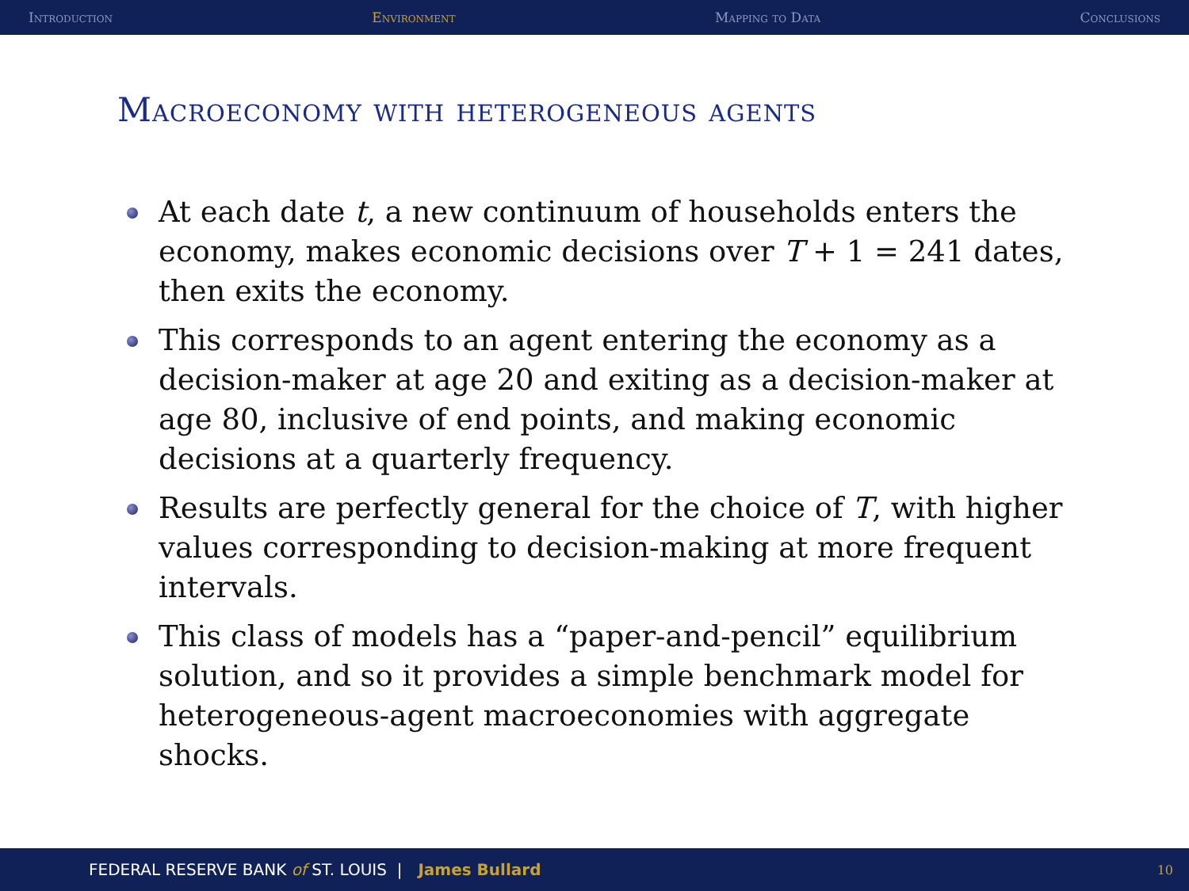Introduction Environment Mapping to Data Conclusions
Macroeconomy with heterogeneous agents
At each date t, a new continuum of households enters the economy, makes economic decisions over T + 1 = 241 dates, then exits the economy.
This corresponds to an agent entering the economy as a decision-maker at age 20 and exiting as a decision-maker at age 80, inclusive of end points, and making economic decisions at a quarterly frequency.
Results are perfectly general for the choice of T, with higher values corresponding to decision-making at more frequent intervals.
This class of models has a “paper-and-pencil” equilibrium solution, and so it provides a simple benchmark model for heterogeneous-agent macroeconomies with aggregate shocks.
FEDERAL RESERVE BANK of ST. LOUIS | James Bullard 10